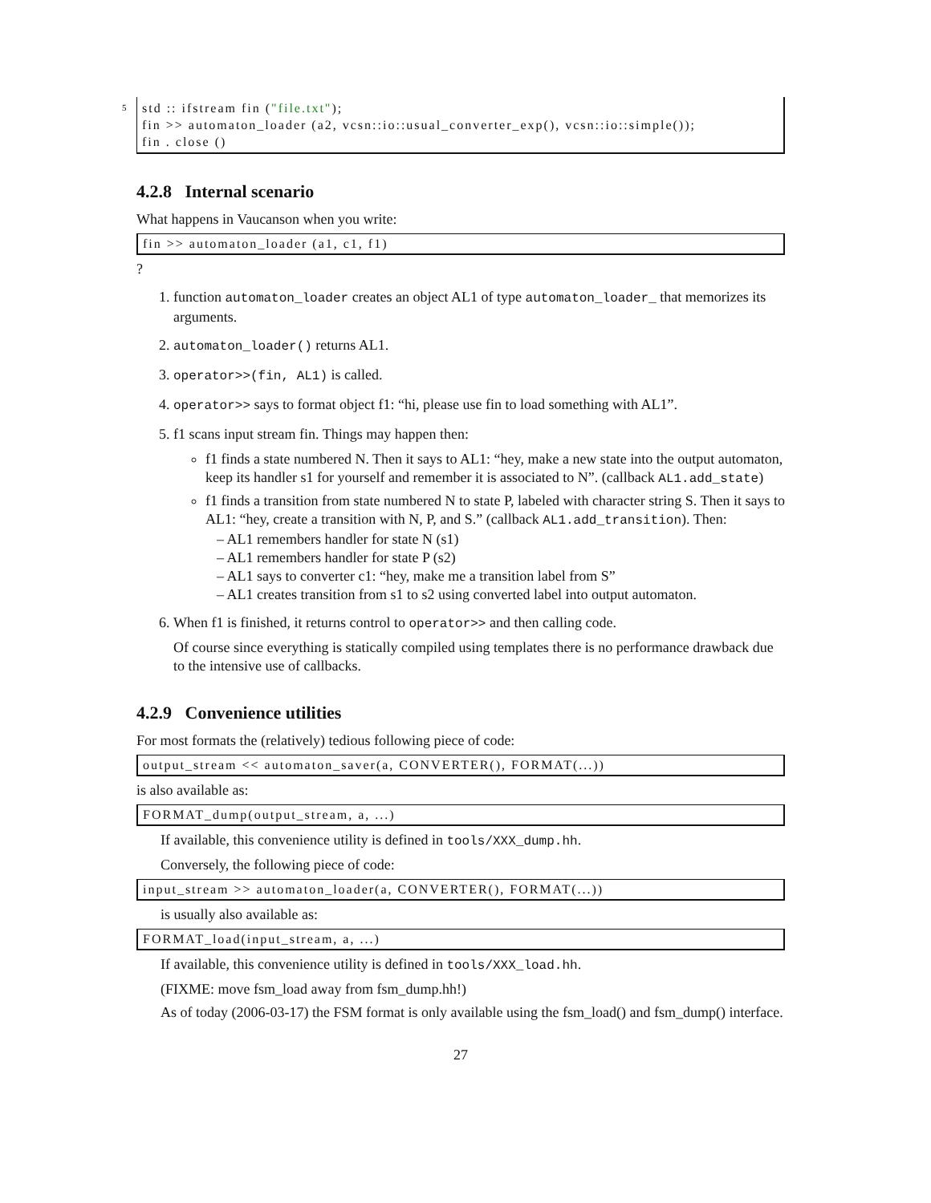5 std :: ifstream fin ("file.txt");
fin >> automaton_loader (a2, vcsn::io::usual_converter_exp(), vcsn::io::simple());
fin . close ()
4.2.8 Internal scenario
What happens in Vaucanson when you write:
fin >> automaton_loader (a1, c1, f1)
?
1. function automaton_loader creates an object AL1 of type automaton_loader_ that memorizes its arguments.
2. automaton_loader() returns AL1.
3. operator>>(fin, AL1) is called.
4. operator>> says to format object f1: “hi, please use fin to load something with AL1”.
5. f1 scans input stream fin. Things may happen then:
f1 finds a state numbered N. Then it says to AL1: “hey, make a new state into the output automaton, keep its handler s1 for yourself and remember it is associated to N”. (callback AL1.add_state)
f1 finds a transition from state numbered N to state P, labeled with character string S. Then it says to AL1: “hey, create a transition with N, P, and S.” (callback AL1.add_transition). Then:
– AL1 remembers handler for state N (s1)
– AL1 remembers handler for state P (s2)
– AL1 says to converter c1: “hey, make me a transition label from S”
– AL1 creates transition from s1 to s2 using converted label into output automaton.
6. When f1 is finished, it returns control to operator>> and then calling code.
Of course since everything is statically compiled using templates there is no performance drawback due to the intensive use of callbacks.
4.2.9 Convenience utilities
For most formats the (relatively) tedious following piece of code:
output_stream << automaton_saver(a, CONVERTER(), FORMAT(...))
is also available as:
FORMAT_dump(output_stream, a, ...)
If available, this convenience utility is defined in tools/XXX_dump.hh.
Conversely, the following piece of code:
input_stream >> automaton_loader(a, CONVERTER(), FORMAT(...))
is usually also available as:
FORMAT_load(input_stream, a, ...)
If available, this convenience utility is defined in tools/XXX_load.hh.
(FIXME: move fsm_load away from fsm_dump.hh!)
As of today (2006-03-17) the FSM format is only available using the fsm_load() and fsm_dump() interface.
27